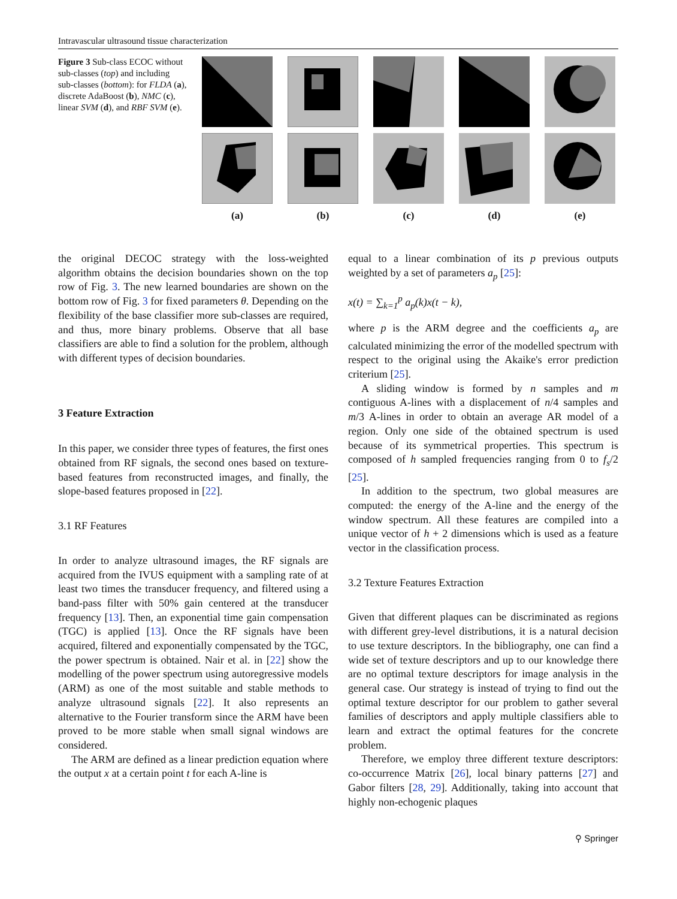Intravascular ultrasound tissue characterization
Figure 3 Sub-class ECOC without sub-classes (top) and including sub-classes (bottom): for FLDA (a), discrete AdaBoost (b), NMC (c), linear SVM (d), and RBF SVM (e).
(a)
(b)
(c)
(d)
(e)
the original DECOC strategy with the loss-weighted algorithm obtains the decision boundaries shown on the top row of Fig. 3. The new learned boundaries are shown on the bottom row of Fig. 3 for fixed parameters θ. Depending on the flexibility of the base classifier more sub-classes are required, and thus, more binary problems. Observe that all base classifiers are able to find a solution for the problem, although with different types of decision boundaries.
3 Feature Extraction
In this paper, we consider three types of features, the first ones obtained from RF signals, the second ones based on texture-based features from reconstructed images, and finally, the slope-based features proposed in [22].
3.1 RF Features
In order to analyze ultrasound images, the RF signals are acquired from the IVUS equipment with a sampling rate of at least two times the transducer frequency, and filtered using a band-pass filter with 50% gain centered at the transducer frequency [13]. Then, an exponential time gain compensation (TGC) is applied [13]. Once the RF signals have been acquired, filtered and exponentially compensated by the TGC, the power spectrum is obtained. Nair et al. in [22] show the modelling of the power spectrum using autoregressive models (ARM) as one of the most suitable and stable methods to analyze ultrasound signals [22]. It also represents an alternative to the Fourier transform since the ARM have been proved to be more stable when small signal windows are considered.
The ARM are defined as a linear prediction equation where the output x at a certain point t for each A-line is
equal to a linear combination of its p previous outputs weighted by a set of parameters a<sub>p</sub> [25]:
x(t) = ∑<sub>k=1</sub><sup>p</sup> a<sub>p</sub>(k)x(t − k),
where p is the ARM degree and the coefficients a<sub>p</sub> are calculated minimizing the error of the modelled spectrum with respect to the original using the Akaike's error prediction criterium [25].
A sliding window is formed by n samples and m contiguous A-lines with a displacement of n/4 samples and m/3 A-lines in order to obtain an average AR model of a region. Only one side of the obtained spectrum is used because of its symmetrical properties. This spectrum is composed of h sampled frequencies ranging from 0 to f<sub>s</sub>/2 [25].
In addition to the spectrum, two global measures are computed: the energy of the A-line and the energy of the window spectrum. All these features are compiled into a unique vector of h + 2 dimensions which is used as a feature vector in the classification process.
3.2 Texture Features Extraction
Given that different plaques can be discriminated as regions with different grey-level distributions, it is a natural decision to use texture descriptors. In the bibliography, one can find a wide set of texture descriptors and up to our knowledge there are no optimal texture descriptors for image analysis in the general case. Our strategy is instead of trying to find out the optimal texture descriptor for our problem to gather several families of descriptors and apply multiple classifiers able to learn and extract the optimal features for the concrete problem.
Therefore, we employ three different texture descriptors: co-occurrence Matrix [26], local binary patterns [27] and Gabor filters [28, 29]. Additionally, taking into account that highly non-echogenic plaques
⚲ Springer